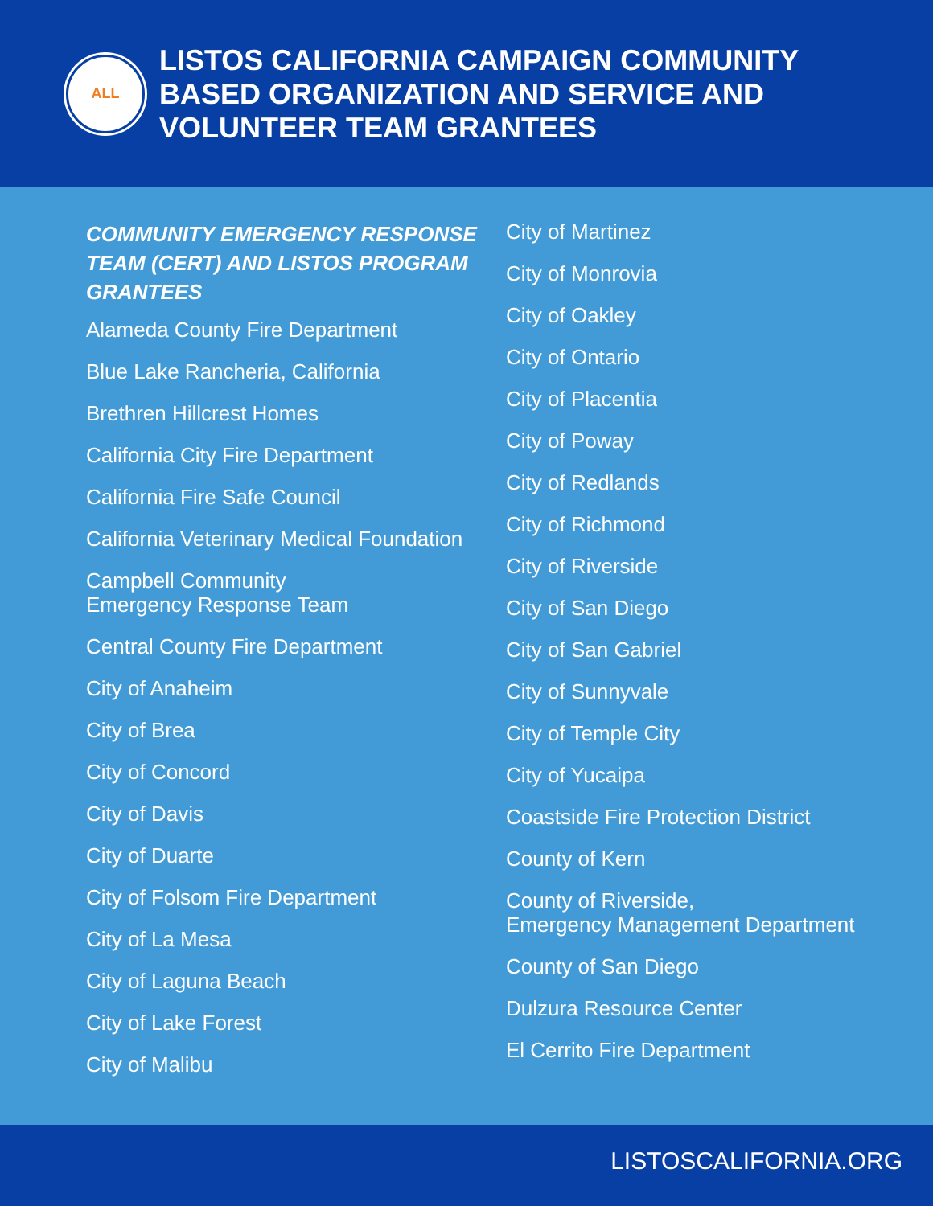ALL
LISTOS CALIFORNIA CAMPAIGN COMMUNITY
BASED ORGANIZATION AND SERVICE AND
VOLUNTEER TEAM GRANTEES
COMMUNITY EMERGENCY RESPONSE TEAM (CERT) AND LISTOS PROGRAM GRANTEES
Alameda County Fire Department
Blue Lake Rancheria, California
Brethren Hillcrest Homes
California City Fire Department
California Fire Safe Council
California Veterinary Medical Foundation
Campbell Community
Emergency Response Team
Central County Fire Department
City of Anaheim
City of Brea
City of Concord
City of Davis
City of Duarte
City of Folsom Fire Department
City of La Mesa
City of Laguna Beach
City of Lake Forest
City of Malibu
City of Martinez
City of Monrovia
City of Oakley
City of Ontario
City of Placentia
City of Poway
City of Redlands
City of Richmond
City of Riverside
City of San Diego
City of San Gabriel
City of Sunnyvale
City of Temple City
City of Yucaipa
Coastside Fire Protection District
County of Kern
County of Riverside,
Emergency Management Department
County of San Diego
Dulzura Resource Center
El Cerrito Fire Department
LISTOSCALIFORNIA.ORG